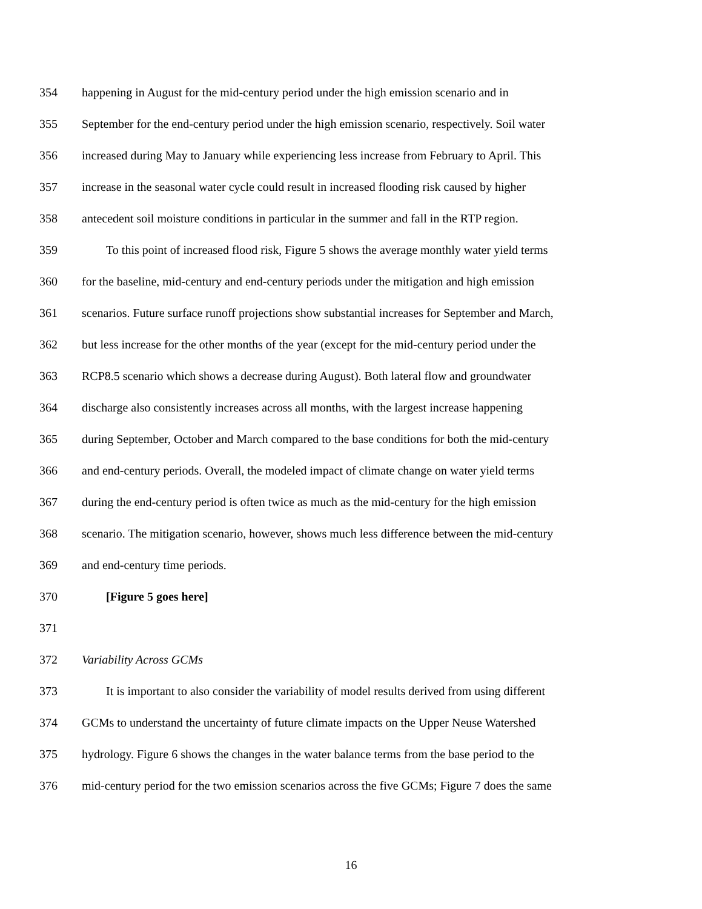354 happening in August for the mid-century period under the high emission scenario and in
355 September for the end-century period under the high emission scenario, respectively. Soil water
356 increased during May to January while experiencing less increase from February to April. This
357 increase in the seasonal water cycle could result in increased flooding risk caused by higher
358 antecedent soil moisture conditions in particular in the summer and fall in the RTP region.
359 To this point of increased flood risk, Figure 5 shows the average monthly water yield terms
360 for the baseline, mid-century and end-century periods under the mitigation and high emission
361 scenarios. Future surface runoff projections show substantial increases for September and March,
362 but less increase for the other months of the year (except for the mid-century period under the
363 RCP8.5 scenario which shows a decrease during August). Both lateral flow and groundwater
364 discharge also consistently increases across all months, with the largest increase happening
365 during September, October and March compared to the base conditions for both the mid-century
366 and end-century periods. Overall, the modeled impact of climate change on water yield terms
367 during the end-century period is often twice as much as the mid-century for the high emission
368 scenario. The mitigation scenario, however, shows much less difference between the mid-century
369 and end-century time periods.
370 [Figure 5 goes here]
371
372 Variability Across GCMs
373 It is important to also consider the variability of model results derived from using different
374 GCMs to understand the uncertainty of future climate impacts on the Upper Neuse Watershed
375 hydrology. Figure 6 shows the changes in the water balance terms from the base period to the
376 mid-century period for the two emission scenarios across the five GCMs; Figure 7 does the same
16